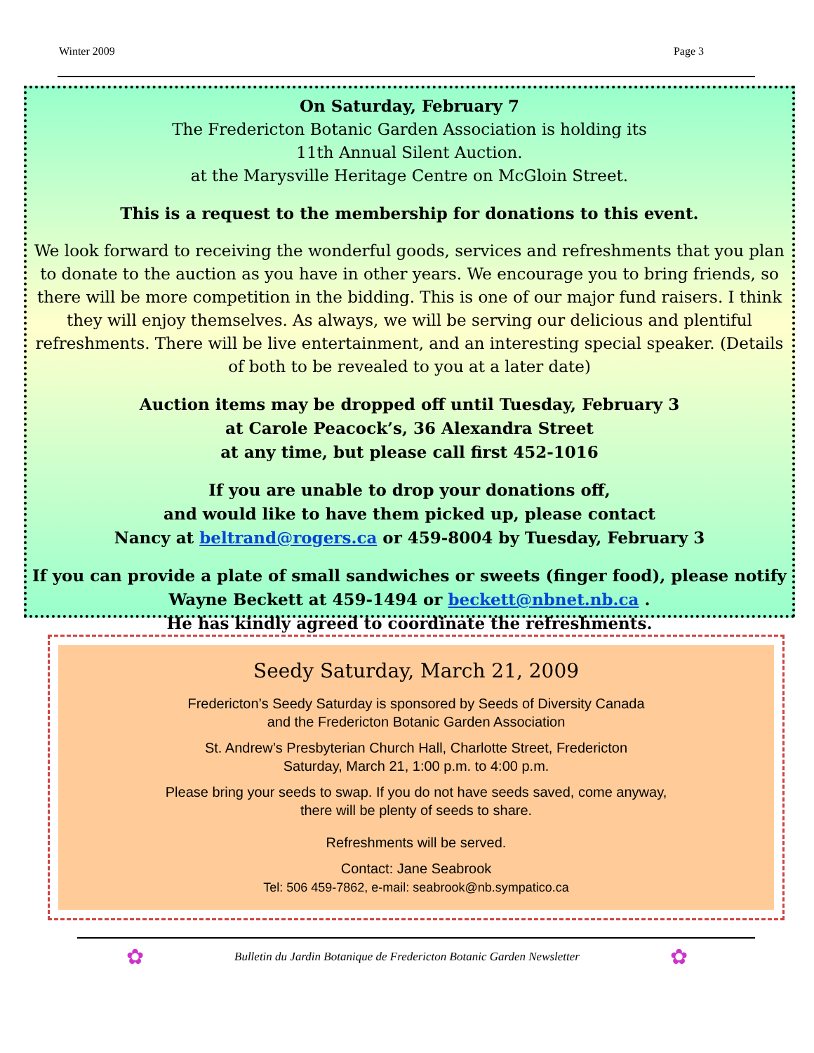Winter 2009 Page 3
On Saturday, February 7
The Fredericton Botanic Garden Association is holding its
11th Annual Silent Auction.
at the Marysville Heritage Centre on McGloin Street.
This is a request to the membership for donations to this event.
We look forward to receiving the wonderful goods, services and refreshments that you plan to donate to the auction as you have in other years. We encourage you to bring friends, so there will be more competition in the bidding. This is one of our major fund raisers. I think they will enjoy themselves. As always, we will be serving our delicious and plentiful refreshments. There will be live entertainment, and an interesting special speaker. (Details of both to be revealed to you at a later date)
Auction items may be dropped off until Tuesday, February 3
at Carole Peacock’s, 36 Alexandra Street
at any time, but please call first 452-1016
If you are unable to drop your donations off,
and would like to have them picked up, please contact
Nancy at beltrand@rogers.ca or 459-8004 by Tuesday, February 3
If you can provide a plate of small sandwiches or sweets (finger food), please notify
Wayne Beckett at 459-1494 or beckett@nbnet.nb.ca .
He has kindly agreed to coordinate the refreshments.
Seedy Saturday, March 21, 2009
Fredericton’s Seedy Saturday is sponsored by Seeds of Diversity Canada
and the Fredericton Botanic Garden Association
St. Andrew’s Presbyterian Church Hall, Charlotte Street, Fredericton
Saturday, March 21, 1:00 p.m. to 4:00 p.m.
Please bring your seeds to swap. If you do not have seeds saved, come anyway,
there will be plenty of seeds to share.
Refreshments will be served.
Contact: Jane Seabrook
Tel: 506 459-7862, e-mail: seabrook@nb.sympatico.ca
✿ Bulletin du Jardin Botanique de Fredericton Botanic Garden Newsletter ✿